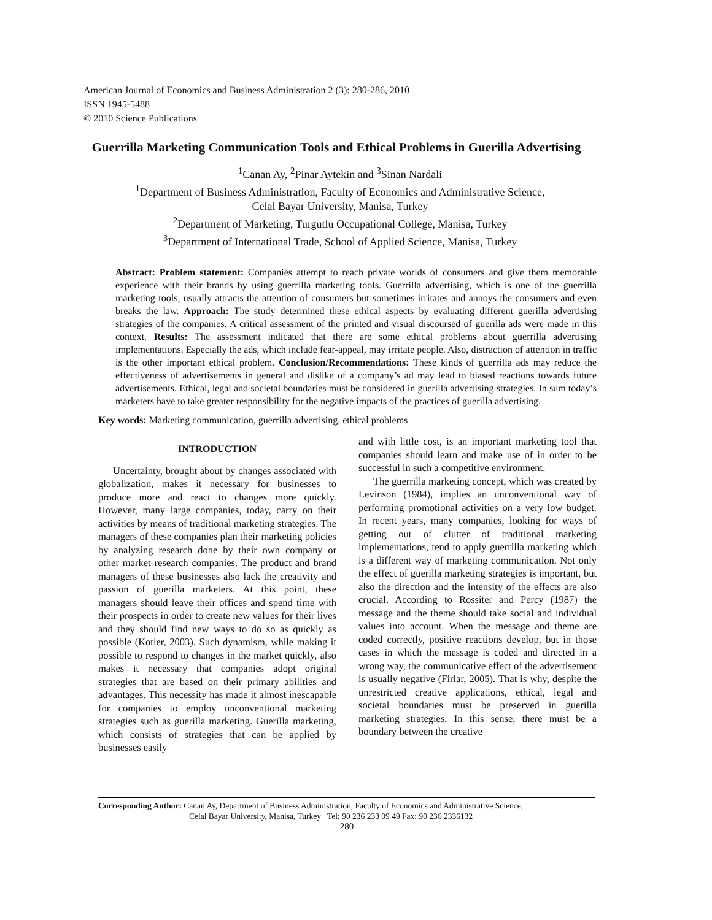American Journal of Economics and Business Administration 2 (3): 280-286, 2010
ISSN 1945-5488
© 2010 Science Publications
Guerrilla Marketing Communication Tools and Ethical Problems in Guerilla Advertising
<sup>1</sup> Canan Ay, <sup>2</sup>Pinar Aytekin and <sup>3</sup>Sinan Nardali
<sup>1</sup> Department of Business Administration, Faculty of Economics and Administrative Science,
Celal Bayar University, Manisa, Turkey
<sup>2</sup> Department of Marketing, Turgutlu Occupational College, Manisa, Turkey
<sup>3</sup> Department of International Trade, School of Applied Science, Manisa, Turkey
Abstract: Problem statement: Companies attempt to reach private worlds of consumers and give them memorable experience with their brands by using guerrilla marketing tools. Guerrilla advertising, which is one of the guerrilla marketing tools, usually attracts the attention of consumers but sometimes irritates and annoys the consumers and even breaks the law. Approach: The study determined these ethical aspects by evaluating different guerilla advertising strategies of the companies. A critical assessment of the printed and visual discoursed of guerilla ads were made in this context. Results: The assessment indicated that there are some ethical problems about guerrilla advertising implementations. Especially the ads, which include fear-appeal, may irritate people. Also, distraction of attention in traffic is the other important ethical problem. Conclusion/Recommendations: These kinds of guerrilla ads may reduce the effectiveness of advertisements in general and dislike of a company’s ad may lead to biased reactions towards future advertisements. Ethical, legal and societal boundaries must be considered in guerilla advertising strategies. In sum today’s marketers have to take greater responsibility for the negative impacts of the practices of guerilla advertising.
Key words: Marketing communication, guerrilla advertising, ethical problems
INTRODUCTION
Uncertainty, brought about by changes associated with globalization, makes it necessary for businesses to produce more and react to changes more quickly. However, many large companies, today, carry on their activities by means of traditional marketing strategies. The managers of these companies plan their marketing policies by analyzing research done by their own company or other market research companies. The product and brand managers of these businesses also lack the creativity and passion of guerilla marketers. At this point, these managers should leave their offices and spend time with their prospects in order to create new values for their lives and they should find new ways to do so as quickly as possible (Kotler, 2003). Such dynamism, while making it possible to respond to changes in the market quickly, also makes it necessary that companies adopt original strategies that are based on their primary abilities and advantages. This necessity has made it almost inescapable for companies to employ unconventional marketing strategies such as guerilla marketing. Guerilla marketing, which consists of strategies that can be applied by businesses easily
and with little cost, is an important marketing tool that companies should learn and make use of in order to be successful in such a competitive environment.
The guerrilla marketing concept, which was created by Levinson (1984), implies an unconventional way of performing promotional activities on a very low budget. In recent years, many companies, looking for ways of getting out of clutter of traditional marketing implementations, tend to apply guerrilla marketing which is a different way of marketing communication. Not only the effect of guerilla marketing strategies is important, but also the direction and the intensity of the effects are also crucial. According to Rossiter and Percy (1987) the message and the theme should take social and individual values into account. When the message and theme are coded correctly, positive reactions develop, but in those cases in which the message is coded and directed in a wrong way, the communicative effect of the advertisement is usually negative (Firlar, 2005). That is why, despite the unrestricted creative applications, ethical, legal and societal boundaries must be preserved in guerilla marketing strategies. In this sense, there must be a boundary between the creative
Corresponding Author: Canan Ay, Department of Business Administration, Faculty of Economics and Administrative Science,
Celal Bayar University, Manisa, Turkey Tel: 90 236 233 09 49 Fax: 90 236 2336132
280